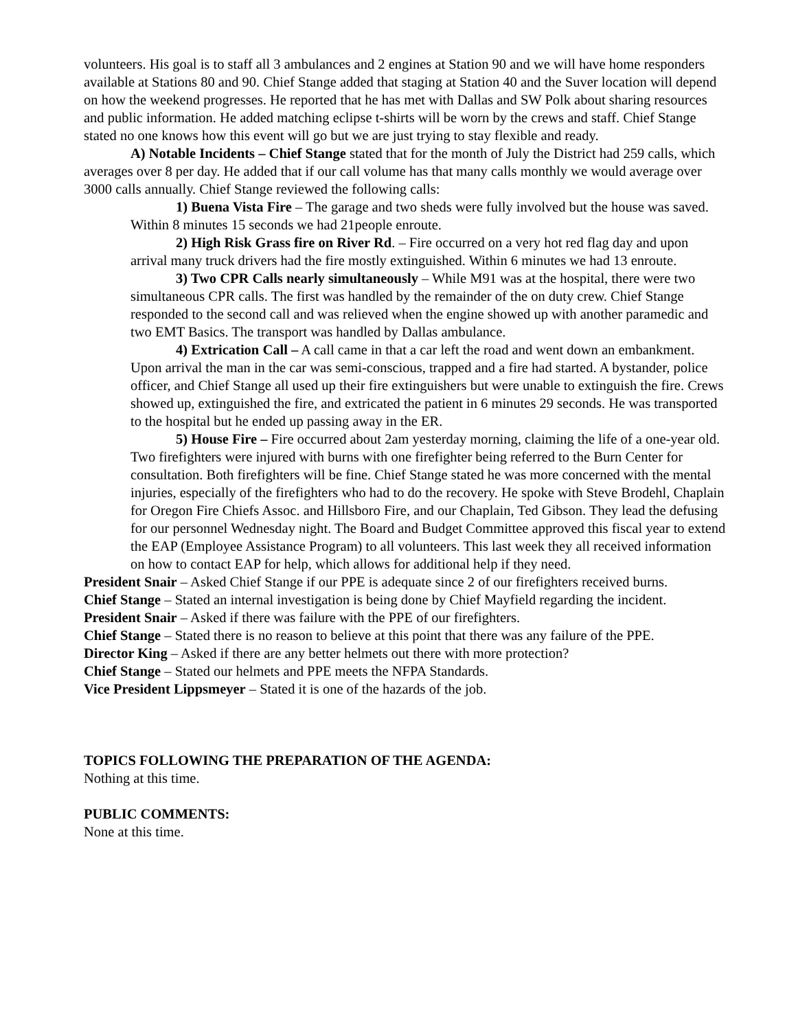volunteers. His goal is to staff all 3 ambulances and 2 engines at Station 90 and we will have home responders available at Stations 80 and 90. Chief Stange added that staging at Station 40 and the Suver location will depend on how the weekend progresses. He reported that he has met with Dallas and SW Polk about sharing resources and public information. He added matching eclipse t-shirts will be worn by the crews and staff. Chief Stange stated no one knows how this event will go but we are just trying to stay flexible and ready.
A) Notable Incidents – Chief Stange stated that for the month of July the District had 259 calls, which averages over 8 per day. He added that if our call volume has that many calls monthly we would average over 3000 calls annually. Chief Stange reviewed the following calls:
1) Buena Vista Fire – The garage and two sheds were fully involved but the house was saved. Within 8 minutes 15 seconds we had 21people enroute.
2) High Risk Grass fire on River Rd. – Fire occurred on a very hot red flag day and upon arrival many truck drivers had the fire mostly extinguished. Within 6 minutes we had 13 enroute.
3) Two CPR Calls nearly simultaneously – While M91 was at the hospital, there were two simultaneous CPR calls. The first was handled by the remainder of the on duty crew. Chief Stange responded to the second call and was relieved when the engine showed up with another paramedic and two EMT Basics. The transport was handled by Dallas ambulance.
4) Extrication Call – A call came in that a car left the road and went down an embankment. Upon arrival the man in the car was semi-conscious, trapped and a fire had started. A bystander, police officer, and Chief Stange all used up their fire extinguishers but were unable to extinguish the fire. Crews showed up, extinguished the fire, and extricated the patient in 6 minutes 29 seconds. He was transported to the hospital but he ended up passing away in the ER.
5) House Fire – Fire occurred about 2am yesterday morning, claiming the life of a one-year old. Two firefighters were injured with burns with one firefighter being referred to the Burn Center for consultation. Both firefighters will be fine. Chief Stange stated he was more concerned with the mental injuries, especially of the firefighters who had to do the recovery. He spoke with Steve Brodehl, Chaplain for Oregon Fire Chiefs Assoc. and Hillsboro Fire, and our Chaplain, Ted Gibson. They lead the defusing for our personnel Wednesday night. The Board and Budget Committee approved this fiscal year to extend the EAP (Employee Assistance Program) to all volunteers. This last week they all received information on how to contact EAP for help, which allows for additional help if they need.
President Snair – Asked Chief Stange if our PPE is adequate since 2 of our firefighters received burns.
Chief Stange – Stated an internal investigation is being done by Chief Mayfield regarding the incident.
President Snair – Asked if there was failure with the PPE of our firefighters.
Chief Stange – Stated there is no reason to believe at this point that there was any failure of the PPE.
Director King – Asked if there are any better helmets out there with more protection?
Chief Stange – Stated our helmets and PPE meets the NFPA Standards.
Vice President Lippsmeyer – Stated it is one of the hazards of the job.
TOPICS FOLLOWING THE PREPARATION OF THE AGENDA:
Nothing at this time.
PUBLIC COMMENTS:
None at this time.